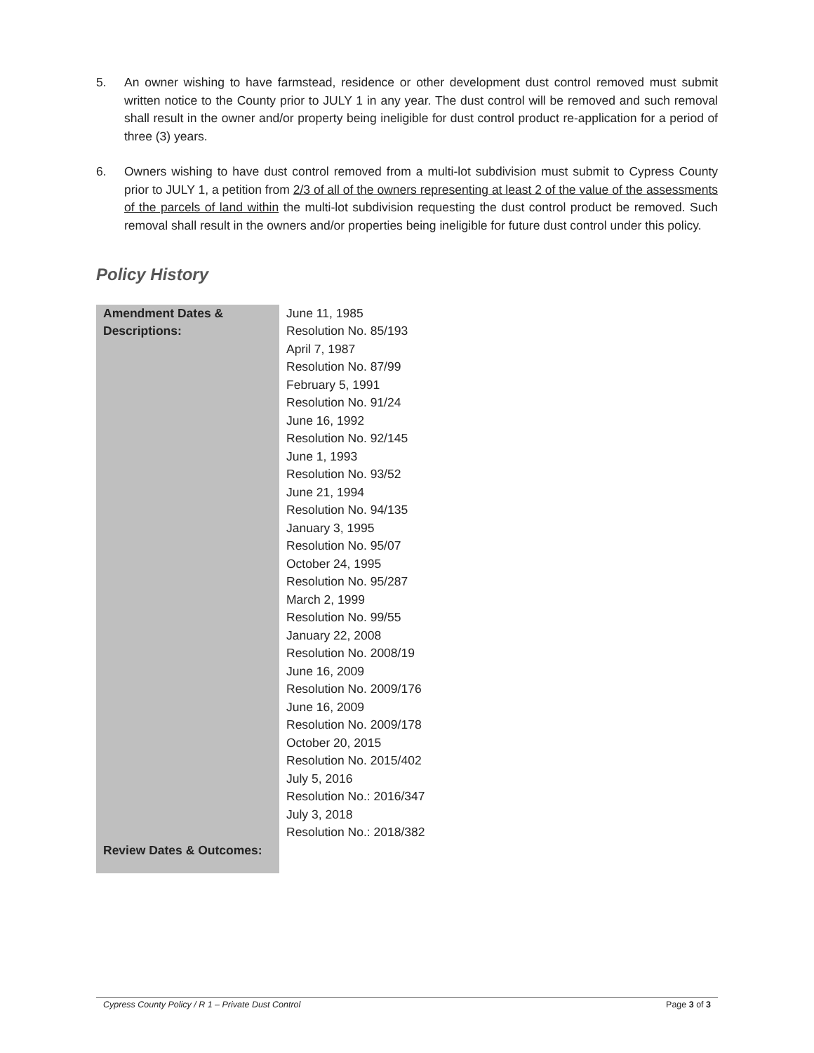5. An owner wishing to have farmstead, residence or other development dust control removed must submit written notice to the County prior to JULY 1 in any year. The dust control will be removed and such removal shall result in the owner and/or property being ineligible for dust control product re-application for a period of three (3) years.
6. Owners wishing to have dust control removed from a multi-lot subdivision must submit to Cypress County prior to JULY 1, a petition from 2/3 of all of the owners representing at least 2 of the value of the assessments of the parcels of land within the multi-lot subdivision requesting the dust control product be removed. Such removal shall result in the owners and/or properties being ineligible for future dust control under this policy.
Policy History
| Amendment Dates & Descriptions: | June 11, 1985 Resolution No. 85/193 April 7, 1987 Resolution No. 87/99 February 5, 1991 Resolution No. 91/24 June 16, 1992 Resolution No. 92/145 June 1, 1993 Resolution No. 93/52 June 21, 1994 Resolution No. 94/135 January 3, 1995 Resolution No. 95/07 October 24, 1995 Resolution No. 95/287 March 2, 1999 Resolution No. 99/55 January 22, 2008 Resolution No. 2008/19 June 16, 2009 Resolution No. 2009/176 June 16, 2009 Resolution No. 2009/178 October 20, 2015 Resolution No. 2015/402 July 5, 2016 Resolution No.: 2016/347 July 3, 2018 Resolution No.: 2018/382 |
| Review Dates & Outcomes: | |
Cypress County Policy / R 1 – Private Dust Control Page 3 of 3